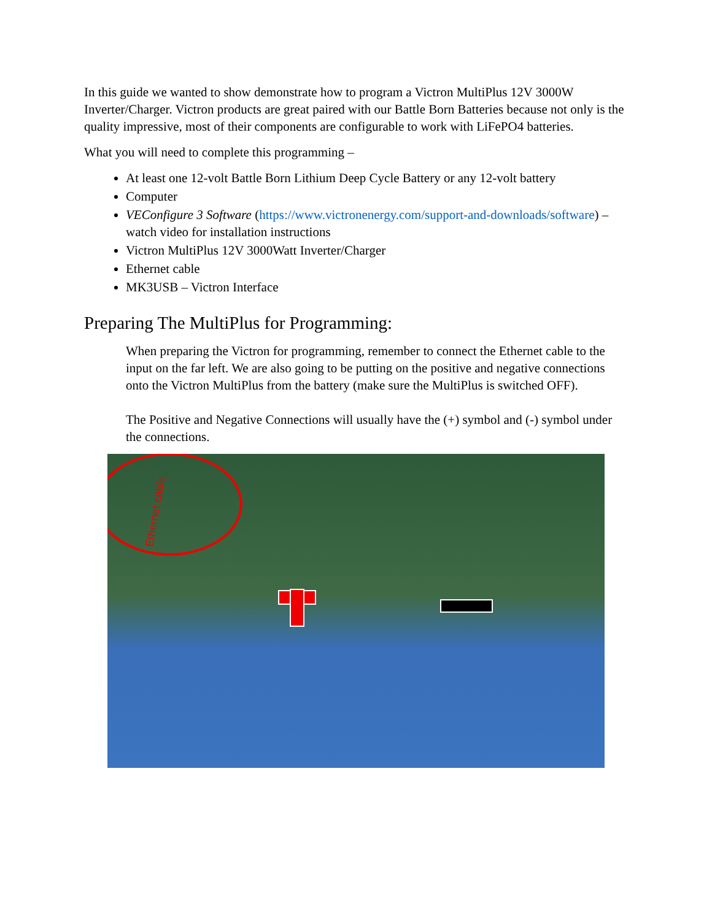In this guide we wanted to show demonstrate how to program a Victron MultiPlus 12V 3000W Inverter/Charger. Victron products are great paired with our Battle Born Batteries because not only is the quality impressive, most of their components are configurable to work with LiFePO4 batteries.
What you will need to complete this programming –
At least one 12-volt Battle Born Lithium Deep Cycle Battery or any 12-volt battery
Computer
VEConfigure 3 Software (https://www.victronenergy.com/support-and-downloads/software) – watch video for installation instructions
Victron MultiPlus 12V 3000Watt Inverter/Charger
Ethernet cable
MK3USB – Victron Interface
Preparing The MultiPlus for Programming:
When preparing the Victron for programming, remember to connect the Ethernet cable to the input on the far left. We are also going to be putting on the positive and negative connections onto the Victron MultiPlus from the battery (make sure the MultiPlus is switched OFF).
The Positive and Negative Connections will usually have the (+) symbol and (-) symbol under the connections.
Ethernet cable